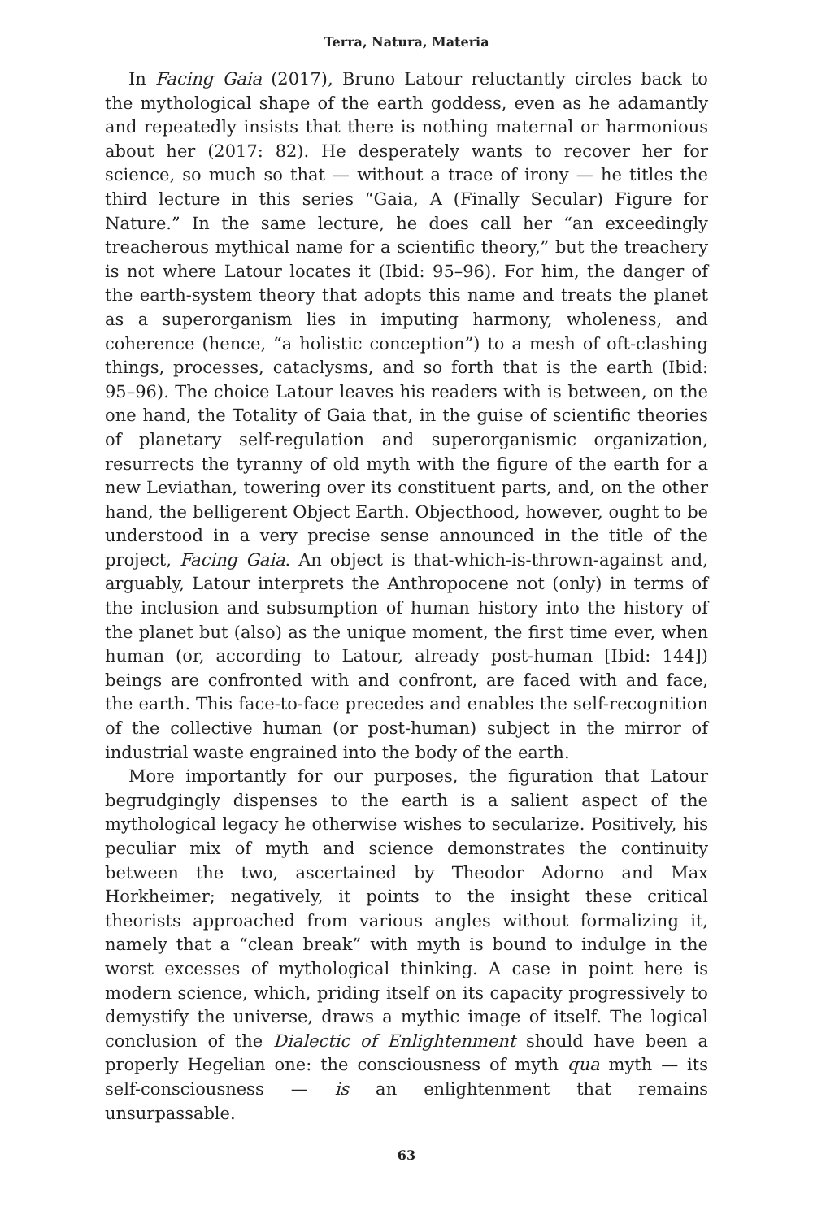Terra, Natura, Materia
In Facing Gaia (2017), Bruno Latour reluctantly circles back to the mythological shape of the earth goddess, even as he adamantly and repeatedly insists that there is nothing maternal or harmonious about her (2017: 82). He desperately wants to recover her for science, so much so that — without a trace of irony — he titles the third lecture in this series “Gaia, A (Finally Secular) Figure for Nature.” In the same lecture, he does call her “an exceedingly treacherous mythical name for a scientific theory,” but the treachery is not where Latour locates it (Ibid: 95–96). For him, the danger of the earth-system theory that adopts this name and treats the planet as a superorganism lies in imputing harmony, wholeness, and coherence (hence, “a holistic conception”) to a mesh of oft-clashing things, processes, cataclysms, and so forth that is the earth (Ibid: 95–96). The choice Latour leaves his readers with is between, on the one hand, the Totality of Gaia that, in the guise of scientific theories of planetary self-regulation and superorganismic organization, resurrects the tyranny of old myth with the figure of the earth for a new Leviathan, towering over its constituent parts, and, on the other hand, the belligerent Object Earth. Objecthood, however, ought to be understood in a very precise sense announced in the title of the project, Facing Gaia. An object is that-which-is-thrown-against and, arguably, Latour interprets the Anthropocene not (only) in terms of the inclusion and subsumption of human history into the history of the planet but (also) as the unique moment, the first time ever, when human (or, according to Latour, already post-human [Ibid: 144]) beings are confronted with and confront, are faced with and face, the earth. This face-to-face precedes and enables the self-recognition of the collective human (or post-human) subject in the mirror of industrial waste engrained into the body of the earth.
More importantly for our purposes, the figuration that Latour begrudgingly dispenses to the earth is a salient aspect of the mythological legacy he otherwise wishes to secularize. Positively, his peculiar mix of myth and science demonstrates the continuity between the two, ascertained by Theodor Adorno and Max Horkheimer; negatively, it points to the insight these critical theorists approached from various angles without formalizing it, namely that a “clean break” with myth is bound to indulge in the worst excesses of mythological thinking. A case in point here is modern science, which, priding itself on its capacity progressively to demystify the universe, draws a mythic image of itself. The logical conclusion of the Dialectic of Enlightenment should have been a properly Hegelian one: the consciousness of myth qua myth — its self-consciousness — is an enlightenment that remains unsurpassable.
63